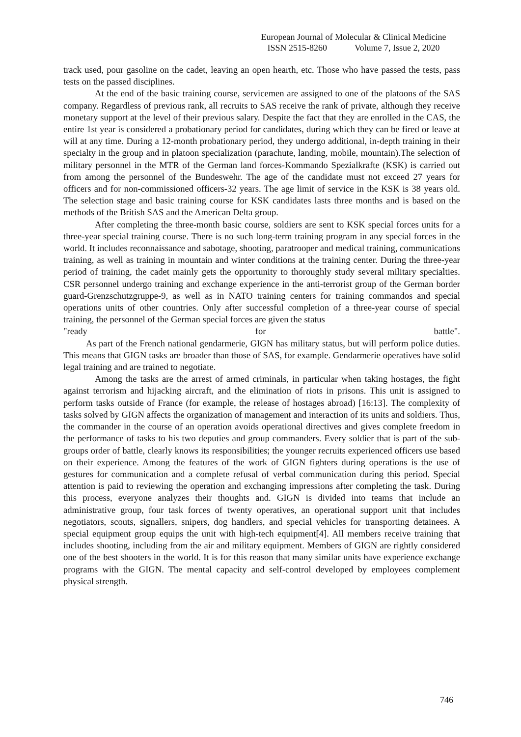European Journal of Molecular & Clinical Medicine
ISSN 2515-8260 Volume 7, Issue 2, 2020
track used, pour gasoline on the cadet, leaving an open hearth, etc. Those who have passed the tests, pass tests on the passed disciplines.
At the end of the basic training course, servicemen are assigned to one of the platoons of the SAS company. Regardless of previous rank, all recruits to SAS receive the rank of private, although they receive monetary support at the level of their previous salary. Despite the fact that they are enrolled in the CAS, the entire 1st year is considered a probationary period for candidates, during which they can be fired or leave at will at any time. During a 12-month probationary period, they undergo additional, in-depth training in their specialty in the group and in platoon specialization (parachute, landing, mobile, mountain).The selection of military personnel in the MTR of the German land forces-Kommando Spezialkrafte (KSK) is carried out from among the personnel of the Bundeswehr. The age of the candidate must not exceed 27 years for officers and for non-commissioned officers-32 years. The age limit of service in the KSK is 38 years old. The selection stage and basic training course for KSK candidates lasts three months and is based on the methods of the British SAS and the American Delta group.
After completing the three-month basic course, soldiers are sent to KSK special forces units for a three-year special training course. There is no such long-term training program in any special forces in the world. It includes reconnaissance and sabotage, shooting, paratrooper and medical training, communications training, as well as training in mountain and winter conditions at the training center. During the three-year period of training, the cadet mainly gets the opportunity to thoroughly study several military specialties. CSR personnel undergo training and exchange experience in the anti-terrorist group of the German border guard-Grenzschutzgruppe-9, as well as in NATO training centers for training commandos and special operations units of other countries. Only after successful completion of a three-year course of special training, the personnel of the German special forces are given the status
"ready for battle".
As part of the French national gendarmerie, GIGN has military status, but will perform police duties. This means that GIGN tasks are broader than those of SAS, for example. Gendarmerie operatives have solid legal training and are trained to negotiate.
Among the tasks are the arrest of armed criminals, in particular when taking hostages, the fight against terrorism and hijacking aircraft, and the elimination of riots in prisons. This unit is assigned to perform tasks outside of France (for example, the release of hostages abroad) [16:13]. The complexity of tasks solved by GIGN affects the organization of management and interaction of its units and soldiers. Thus, the commander in the course of an operation avoids operational directives and gives complete freedom in the performance of tasks to his two deputies and group commanders. Every soldier that is part of the sub-groups order of battle, clearly knows its responsibilities; the younger recruits experienced officers use based on their experience. Among the features of the work of GIGN fighters during operations is the use of gestures for communication and a complete refusal of verbal communication during this period. Special attention is paid to reviewing the operation and exchanging impressions after completing the task. During this process, everyone analyzes their thoughts and. GIGN is divided into teams that include an administrative group, four task forces of twenty operatives, an operational support unit that includes negotiators, scouts, signallers, snipers, dog handlers, and special vehicles for transporting detainees. A special equipment group equips the unit with high-tech equipment[4]. All members receive training that includes shooting, including from the air and military equipment. Members of GIGN are rightly considered one of the best shooters in the world. It is for this reason that many similar units have experience exchange programs with the GIGN. The mental capacity and self-control developed by employees complement physical strength.
746